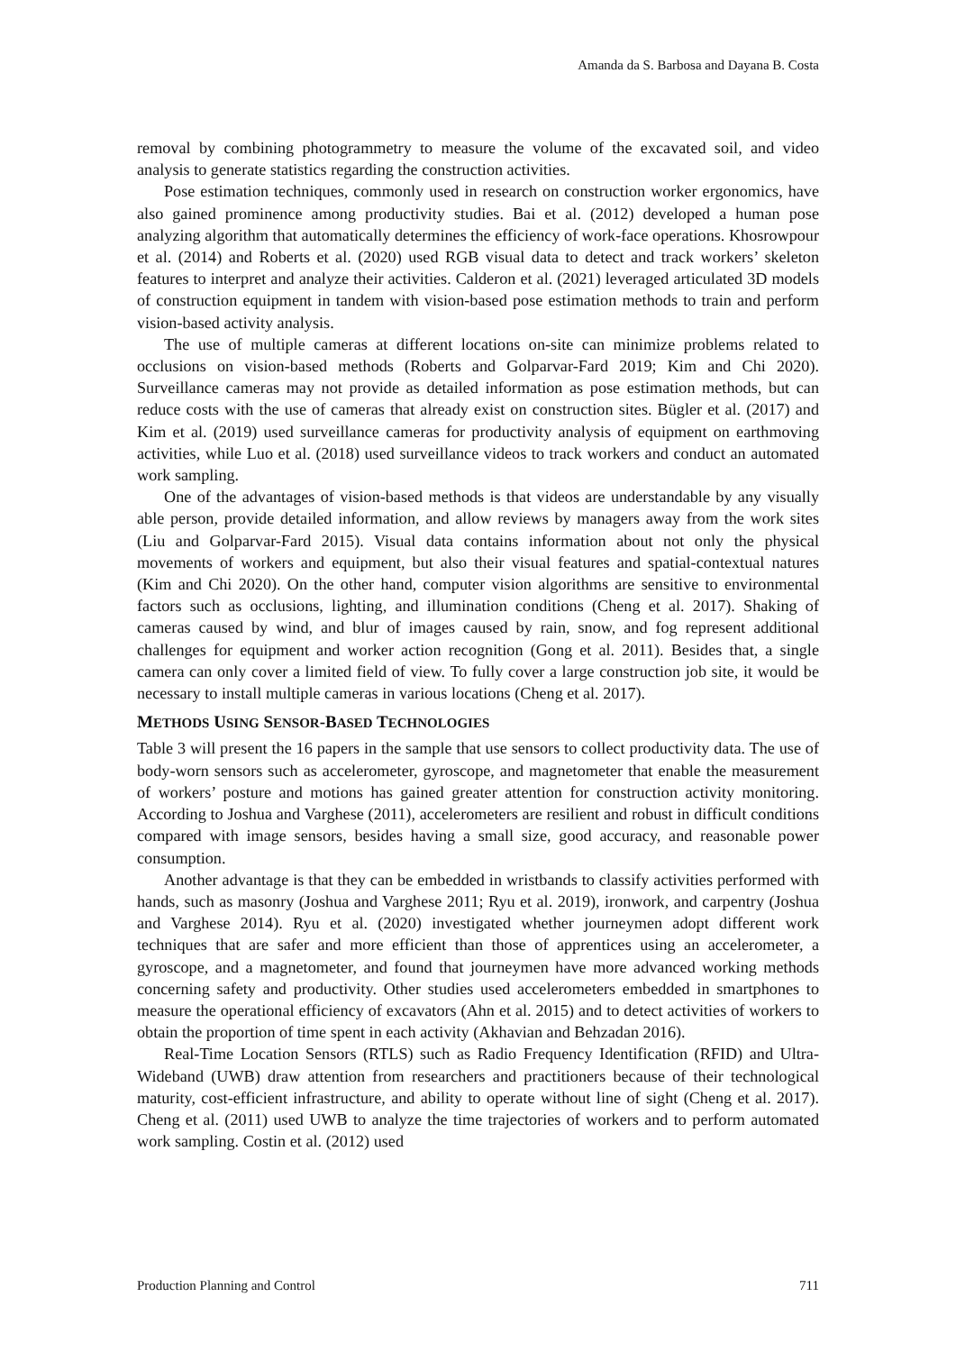Amanda da S. Barbosa and Dayana B. Costa
removal by combining photogrammetry to measure the volume of the excavated soil, and video analysis to generate statistics regarding the construction activities.
Pose estimation techniques, commonly used in research on construction worker ergonomics, have also gained prominence among productivity studies. Bai et al. (2012) developed a human pose analyzing algorithm that automatically determines the efficiency of work-face operations. Khosrowpour et al. (2014) and Roberts et al. (2020) used RGB visual data to detect and track workers’ skeleton features to interpret and analyze their activities. Calderon et al. (2021) leveraged articulated 3D models of construction equipment in tandem with vision-based pose estimation methods to train and perform vision-based activity analysis.
The use of multiple cameras at different locations on-site can minimize problems related to occlusions on vision-based methods (Roberts and Golparvar-Fard 2019; Kim and Chi 2020). Surveillance cameras may not provide as detailed information as pose estimation methods, but can reduce costs with the use of cameras that already exist on construction sites. Bügler et al. (2017) and Kim et al. (2019) used surveillance cameras for productivity analysis of equipment on earthmoving activities, while Luo et al. (2018) used surveillance videos to track workers and conduct an automated work sampling.
One of the advantages of vision-based methods is that videos are understandable by any visually able person, provide detailed information, and allow reviews by managers away from the work sites (Liu and Golparvar-Fard 2015). Visual data contains information about not only the physical movements of workers and equipment, but also their visual features and spatial-contextual natures (Kim and Chi 2020). On the other hand, computer vision algorithms are sensitive to environmental factors such as occlusions, lighting, and illumination conditions (Cheng et al. 2017). Shaking of cameras caused by wind, and blur of images caused by rain, snow, and fog represent additional challenges for equipment and worker action recognition (Gong et al. 2011). Besides that, a single camera can only cover a limited field of view. To fully cover a large construction job site, it would be necessary to install multiple cameras in various locations (Cheng et al. 2017).
METHODS USING SENSOR-BASED TECHNOLOGIES
Table 3 will present the 16 papers in the sample that use sensors to collect productivity data. The use of body-worn sensors such as accelerometer, gyroscope, and magnetometer that enable the measurement of workers’ posture and motions has gained greater attention for construction activity monitoring. According to Joshua and Varghese (2011), accelerometers are resilient and robust in difficult conditions compared with image sensors, besides having a small size, good accuracy, and reasonable power consumption.
Another advantage is that they can be embedded in wristbands to classify activities performed with hands, such as masonry (Joshua and Varghese 2011; Ryu et al. 2019), ironwork, and carpentry (Joshua and Varghese 2014). Ryu et al. (2020) investigated whether journeymen adopt different work techniques that are safer and more efficient than those of apprentices using an accelerometer, a gyroscope, and a magnetometer, and found that journeymen have more advanced working methods concerning safety and productivity. Other studies used accelerometers embedded in smartphones to measure the operational efficiency of excavators (Ahn et al. 2015) and to detect activities of workers to obtain the proportion of time spent in each activity (Akhavian and Behzadan 2016).
Real-Time Location Sensors (RTLS) such as Radio Frequency Identification (RFID) and Ultra-Wideband (UWB) draw attention from researchers and practitioners because of their technological maturity, cost-efficient infrastructure, and ability to operate without line of sight (Cheng et al. 2017). Cheng et al. (2011) used UWB to analyze the time trajectories of workers and to perform automated work sampling. Costin et al. (2012) used
Production Planning and Control 711